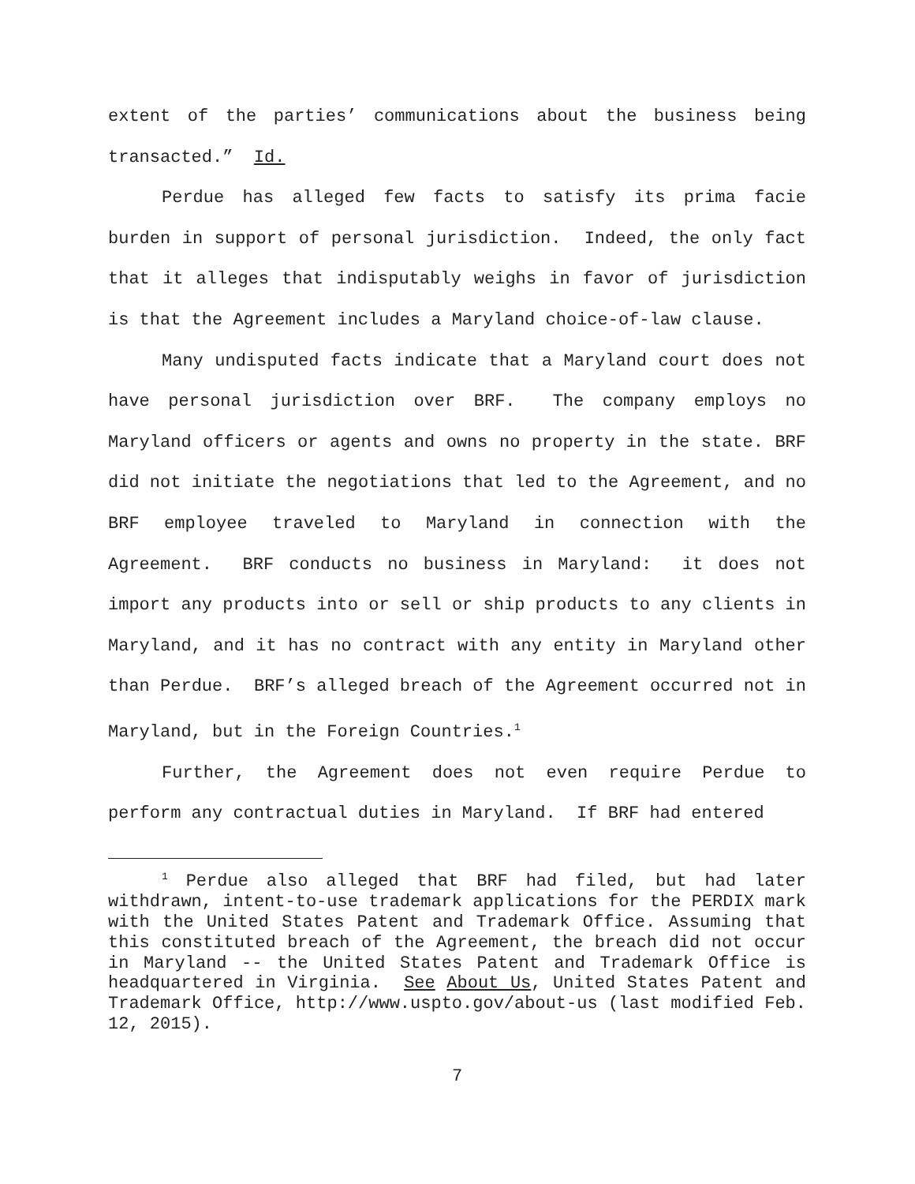extent of the parties’ communications about the business being transacted.” Id.
Perdue has alleged few facts to satisfy its prima facie burden in support of personal jurisdiction. Indeed, the only fact that it alleges that indisputably weighs in favor of jurisdiction is that the Agreement includes a Maryland choice-of-law clause.
Many undisputed facts indicate that a Maryland court does not have personal jurisdiction over BRF. The company employs no Maryland officers or agents and owns no property in the state. BRF did not initiate the negotiations that led to the Agreement, and no BRF employee traveled to Maryland in connection with the Agreement. BRF conducts no business in Maryland: it does not import any products into or sell or ship products to any clients in Maryland, and it has no contract with any entity in Maryland other than Perdue. BRF’s alleged breach of the Agreement occurred not in Maryland, but in the Foreign Countries.<sup>1</sup>
Further, the Agreement does not even require Perdue to perform any contractual duties in Maryland. If BRF had entered
<sup>1</sup> Perdue also alleged that BRF had filed, but had later withdrawn, intent-to-use trademark applications for the PERDIX mark with the United States Patent and Trademark Office. Assuming that this constituted breach of the Agreement, the breach did not occur in Maryland -- the United States Patent and Trademark Office is headquartered in Virginia. See About Us, United States Patent and Trademark Office, http://www.uspto.gov/about-us (last modified Feb. 12, 2015).
7